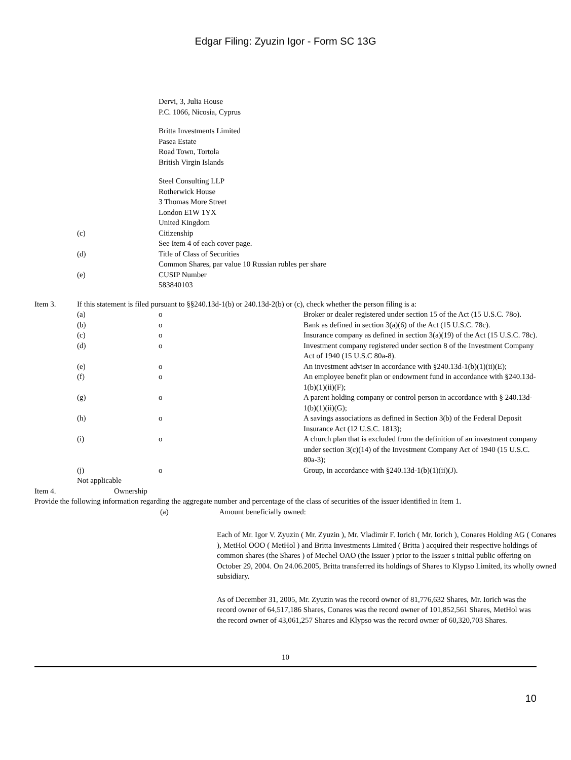Edgar Filing: Zyuzin Igor - Form SC 13G
Dervi, 3, Julia House
P.C. 1066, Nicosia, Cyprus
Britta Investments Limited
Pasea Estate
Road Town, Tortola
British Virgin Islands
Steel Consulting LLP
Rotherwick House
3 Thomas More Street
London E1W 1YX
United Kingdom
| (c) | Citizenship |
| | See Item 4 of each cover page. |
| (d) | Title of Class of Securities |
| | Common Shares, par value 10 Russian rubles per share |
| (e) | CUSIP Number |
| | 583840103 |
| Item 3. | If this statement is filed pursuant to §§240.13d-1(b) or 240.13d-2(b) or (c), check whether the person filing is a: | | |
| | (a) | o | Broker or dealer registered under section 15 of the Act (15 U.S.C. 78o). |
| | (b) | o | Bank as defined in section 3(a)(6) of the Act (15 U.S.C. 78c). |
| | (c) | o | Insurance company as defined in section 3(a)(19) of the Act (15 U.S.C. 78c). |
| | (d) | o | Investment company registered under section 8 of the Investment Company Act of 1940 (15 U.S.C 80a-8). |
| | (e) | o | An investment adviser in accordance with §240.13d-1(b)(1)(ii)(E); |
| | (f) | o | An employee benefit plan or endowment fund in accordance with §240.13d-1(b)(1)(ii)(F); |
| | (g) | o | A parent holding company or control person in accordance with § 240.13d-1(b)(1)(ii)(G); |
| | (h) | o | A savings associations as defined in Section 3(b) of the Federal Deposit Insurance Act (12 U.S.C. 1813); |
| | (i) | o | A church plan that is excluded from the definition of an investment company under section 3(c)(14) of the Investment Company Act of 1940 (15 U.S.C. 80a-3); |
| | (j) | o | Group, in accordance with §240.13d-1(b)(1)(ii)(J). |
| | Not applicable | | |
| Item 4. | Ownership | | |
Provide the following information regarding the aggregate number and percentage of the class of securities of the issuer identified in Item 1.
(a) Amount beneficially owned:
Each of Mr. Igor V. Zyuzin ( Mr. Zyuzin ), Mr. Vladimir F. Iorich ( Mr. Iorich ), Conares Holding AG ( Conares ), MetHol OOO ( MetHol ) and Britta Investments Limited ( Britta ) acquired their respective holdings of common shares (the Shares ) of Mechel OAO (the Issuer ) prior to the Issuer s initial public offering on October 29, 2004. On 24.06.2005, Britta transferred its holdings of Shares to Klypso Limited, its wholly owned subsidiary.
As of December 31, 2005, Mr. Zyuzin was the record owner of 81,776,632 Shares, Mr. Iorich was the record owner of 64,517,186 Shares, Conares was the record owner of 101,852,561 Shares, MetHol was the record owner of 43,061,257 Shares and Klypso was the record owner of 60,320,703 Shares.
10
10